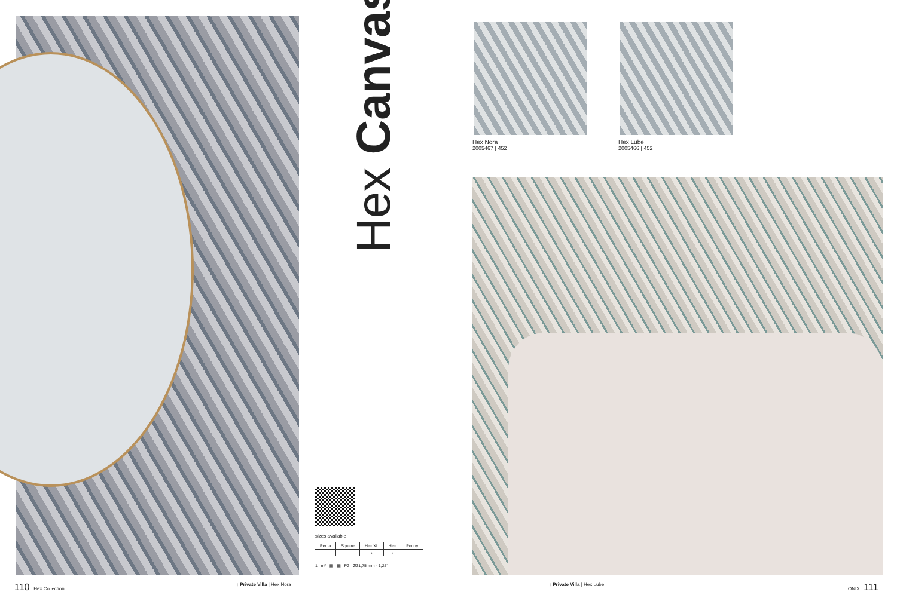Hex Canvas
Hex Nora
2005467 | 452
Hex Lube
2005466 | 452
sizes available
| Penta | Square | Hex XL | Hex | Penny |
| --- | --- | --- | --- | --- |
| | | • | • | |
1 m² ▦ ▦ P2 Ø31,75 mm - 1,25"
110 Hex Collection ↑ Private Villa | Hex Nora ↑ Private Villa | Hex Lube ONIX 111